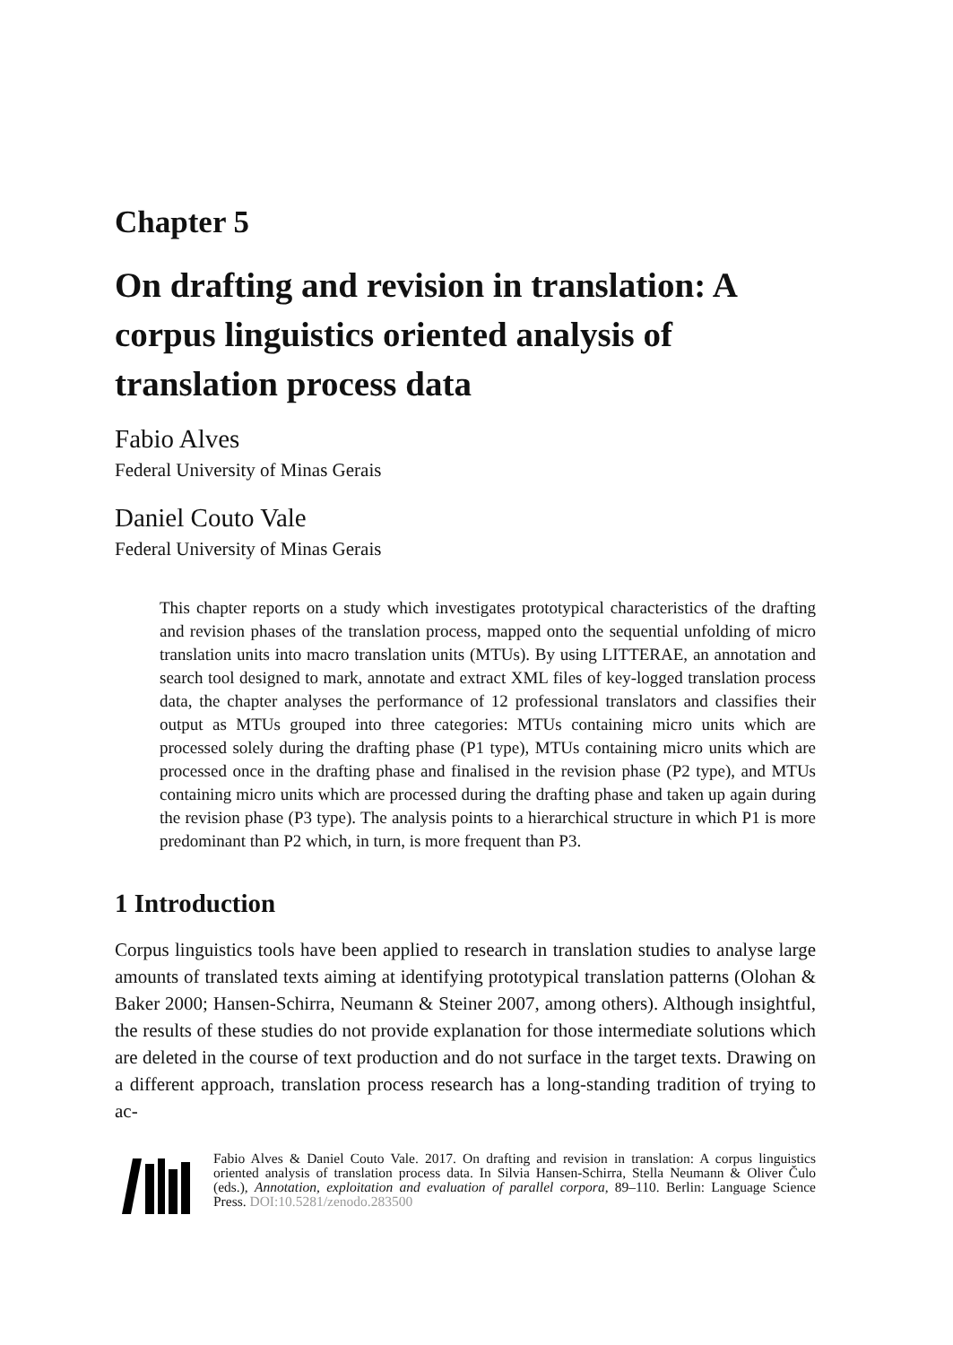Chapter 5
On drafting and revision in translation: A corpus linguistics oriented analysis of translation process data
Fabio Alves
Federal University of Minas Gerais
Daniel Couto Vale
Federal University of Minas Gerais
This chapter reports on a study which investigates prototypical characteristics of the drafting and revision phases of the translation process, mapped onto the sequential unfolding of micro translation units into macro translation units (MTUs). By using LITTERAE, an annotation and search tool designed to mark, annotate and extract XML files of key-logged translation process data, the chapter analyses the performance of 12 professional translators and classifies their output as MTUs grouped into three categories: MTUs containing micro units which are processed solely during the drafting phase (P1 type), MTUs containing micro units which are processed once in the drafting phase and finalised in the revision phase (P2 type), and MTUs containing micro units which are processed during the drafting phase and taken up again during the revision phase (P3 type). The analysis points to a hierarchical structure in which P1 is more predominant than P2 which, in turn, is more frequent than P3.
1 Introduction
Corpus linguistics tools have been applied to research in translation studies to analyse large amounts of translated texts aiming at identifying prototypical translation patterns (Olohan & Baker 2000; Hansen-Schirra, Neumann & Steiner 2007, among others). Although insightful, the results of these studies do not provide explanation for those intermediate solutions which are deleted in the course of text production and do not surface in the target texts. Drawing on a different approach, translation process research has a long-standing tradition of trying to ac-
Fabio Alves & Daniel Couto Vale. 2017. On drafting and revision in translation: A corpus linguistics oriented analysis of translation process data. In Silvia Hansen-Schirra, Stella Neumann & Oliver Čulo (eds.), Annotation, exploitation and evaluation of parallel corpora, 89–110. Berlin: Language Science Press. DOI:10.5281/zenodo.283500